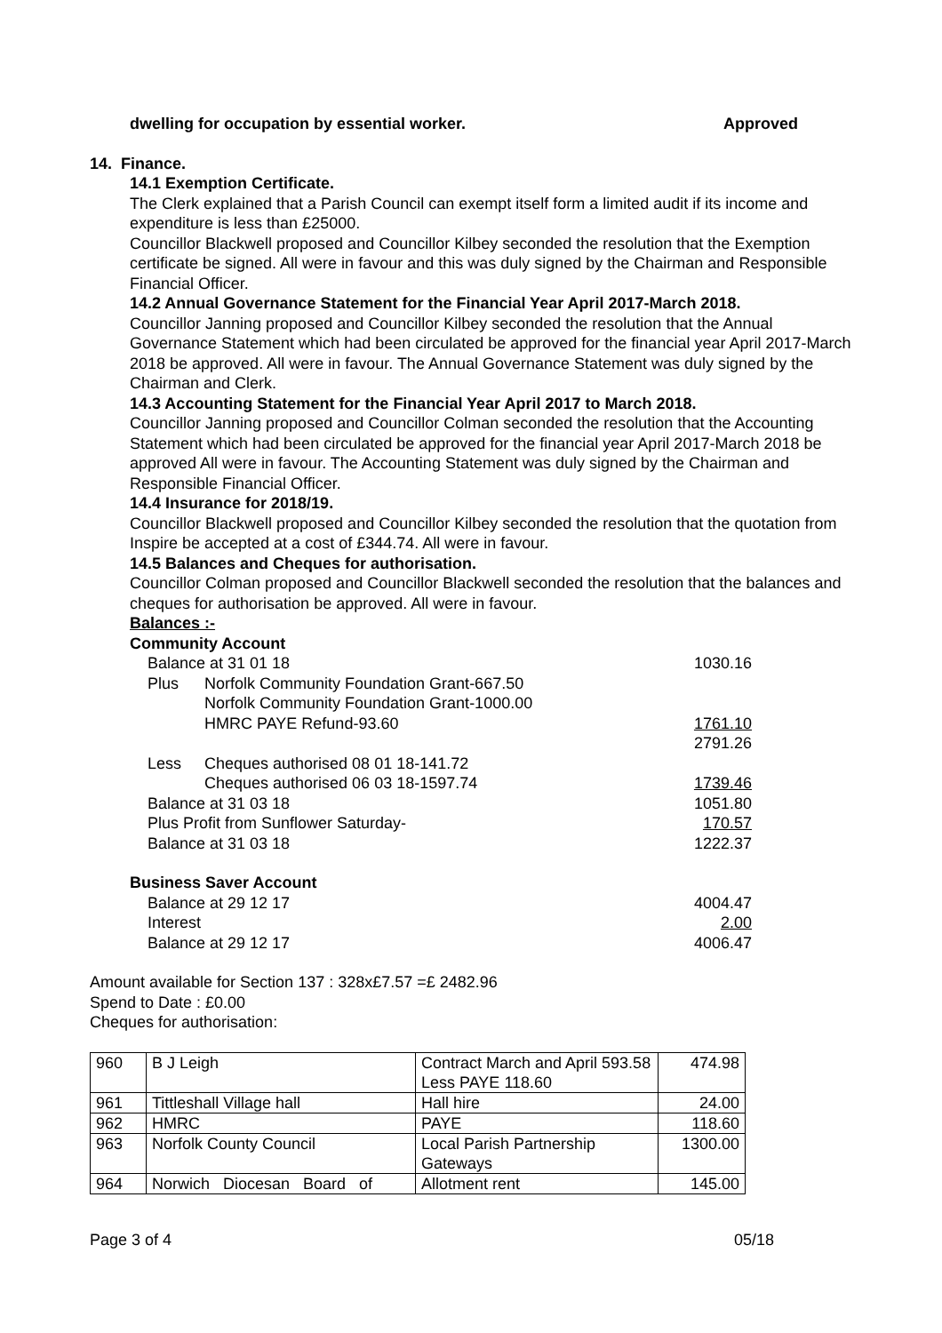dwelling for occupation by essential worker. Approved
14. Finance.
14.1 Exemption Certificate.
The Clerk explained that a Parish Council can exempt itself form a limited audit if its income and expenditure is less than £25000.
Councillor Blackwell proposed and Councillor Kilbey seconded the resolution that the Exemption certificate be signed. All were in favour and this was duly signed by the Chairman and Responsible Financial Officer.
14.2 Annual Governance Statement for the Financial Year April 2017-March 2018.
Councillor Janning proposed and Councillor Kilbey seconded the resolution that the Annual Governance Statement which had been circulated be approved for the financial year April 2017-March 2018 be approved. All were in favour. The Annual Governance Statement was duly signed by the Chairman and Clerk.
14.3 Accounting Statement for the Financial Year April 2017 to March 2018.
Councillor Janning proposed and Councillor Colman seconded the resolution that the Accounting Statement which had been circulated be approved for the financial year April 2017-March 2018 be approved All were in favour. The Accounting Statement was duly signed by the Chairman and Responsible Financial Officer.
14.4 Insurance for 2018/19.
Councillor Blackwell proposed and Councillor Kilbey seconded the resolution that the quotation from Inspire be accepted at a cost of £344.74. All were in favour.
14.5 Balances and Cheques for authorisation.
Councillor Colman proposed and Councillor Blackwell seconded the resolution that the balances and cheques for authorisation be approved. All were in favour.
Balances :-
Community Account
| Balance at 31 01 18 | | 1030.16 |
| Plus | Norfolk Community Foundation Grant-667.50 | |
| | Norfolk Community Foundation Grant-1000.00 | |
| | HMRC PAYE Refund-93.60 | 1761.10 |
| | | 2791.26 |
| Less | Cheques authorised 08 01 18-141.72 | |
| | Cheques authorised 06 03 18-1597.74 | 1739.46 |
| Balance at 31 03 18 | | 1051.80 |
| Plus Profit from Sunflower Saturday- | | 170.57 |
| Balance at 31 03 18 | | 1222.37 |
Business Saver Account
| Balance at 29 12 17 | 4004.47 |
| Interest | 2.00 |
| Balance at 29 12 17 | 4006.47 |
Amount available for Section 137 : 328x£7.57 =£ 2482.96
Spend to Date : £0.00
Cheques for authorisation:
| 960 | B J Leigh | Contract March and April 593.58 Less PAYE 118.60 | 474.98 |
| 961 | Tittleshall Village hall | Hall hire | 24.00 |
| 962 | HMRC | PAYE | 118.60 |
| 963 | Norfolk County Council | Local Parish Partnership Gateways | 1300.00 |
| 964 | Norwich Diocesan Board of | Allotment rent | 145.00 |
Page 3 of 4 05/18